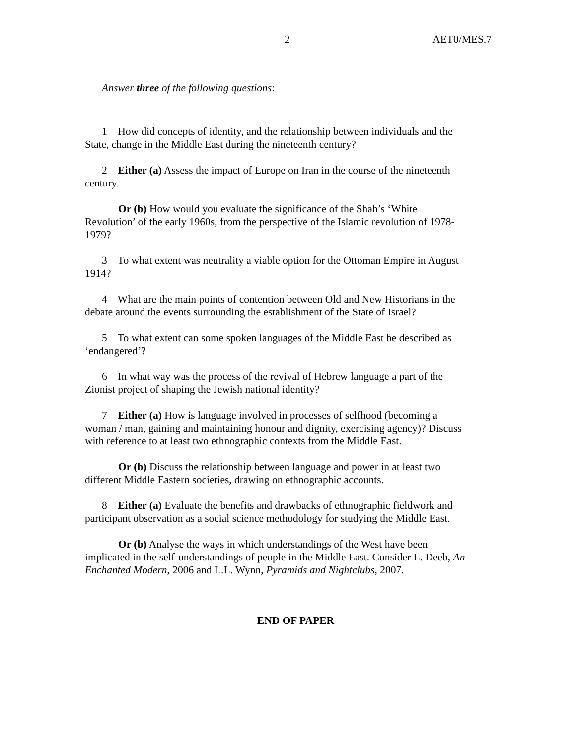2 AET0/MES.7
Answer three of the following questions:
1 How did concepts of identity, and the relationship between individuals and the
State, change in the Middle East during the nineteenth century?
2 Either (a) Assess the impact of Europe on Iran in the course of the nineteenth
century.
Or (b) How would you evaluate the significance of the Shah’s ‘White
Revolution’ of the early 1960s, from the perspective of the Islamic revolution of 1978-
1979?
3 To what extent was neutrality a viable option for the Ottoman Empire in August
1914?
4 What are the main points of contention between Old and New Historians in the
debate around the events surrounding the establishment of the State of Israel?
5 To what extent can some spoken languages of the Middle East be described as
‘endangered’?
6 In what way was the process of the revival of Hebrew language a part of the
Zionist project of shaping the Jewish national identity?
7 Either (a) How is language involved in processes of selfhood (becoming a
woman / man, gaining and maintaining honour and dignity, exercising agency)? Discuss
with reference to at least two ethnographic contexts from the Middle East.
Or (b) Discuss the relationship between language and power in at least two
different Middle Eastern societies, drawing on ethnographic accounts.
8 Either (a) Evaluate the benefits and drawbacks of ethnographic fieldwork and
participant observation as a social science methodology for studying the Middle East.
Or (b) Analyse the ways in which understandings of the West have been
implicated in the self-understandings of people in the Middle East. Consider L. Deeb, An
Enchanted Modern, 2006 and L.L. Wynn, Pyramids and Nightclubs, 2007.
END OF PAPER